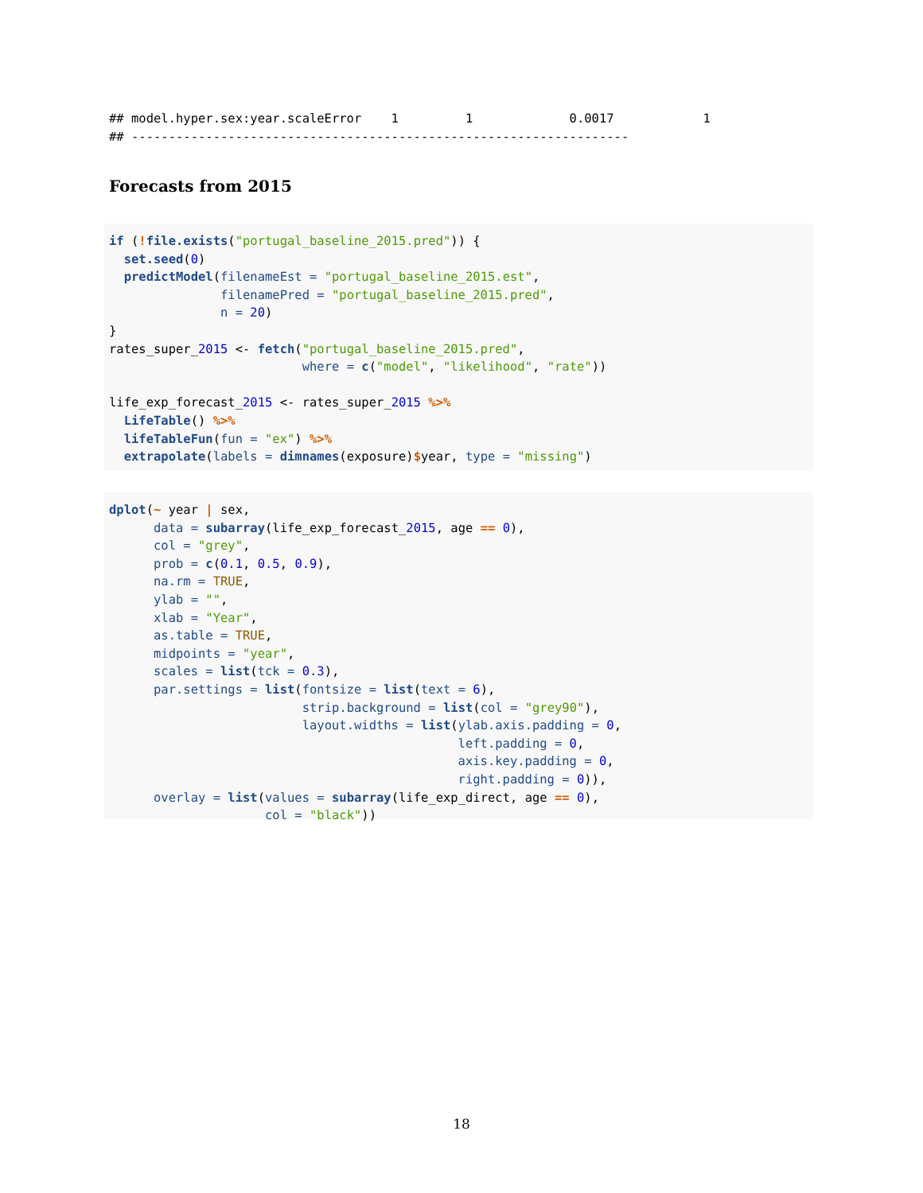## model.hyper.sex:year.scaleError    1         1             0.0017            1
## -------------------------------------------------------------------
Forecasts from 2015
if (!file.exists("portugal_baseline_2015.pred")) {
  set.seed(0)
  predictModel(filenameEst = "portugal_baseline_2015.est",
               filenamePred = "portugal_baseline_2015.pred",
               n = 20)
}
rates_super_2015 <- fetch("portugal_baseline_2015.pred",
                          where = c("model", "likelihood", "rate"))

life_exp_forecast_2015 <- rates_super_2015 %>%
  LifeTable() %>%
  lifeTableFun(fun = "ex") %>%
  extrapolate(labels = dimnames(exposure)$year, type = "missing")
dplot(~ year | sex,
      data = subarray(life_exp_forecast_2015, age == 0),
      col = "grey",
      prob = c(0.1, 0.5, 0.9),
      na.rm = TRUE,
      ylab = "",
      xlab = "Year",
      as.table = TRUE,
      midpoints = "year",
      scales = list(tck = 0.3),
      par.settings = list(fontsize = list(text = 6),
                          strip.background = list(col = "grey90"),
                          layout.widths = list(ylab.axis.padding = 0,
                                               left.padding = 0,
                                               axis.key.padding = 0,
                                               right.padding = 0)),
      overlay = list(values = subarray(life_exp_direct, age == 0),
                     col = "black"))
18